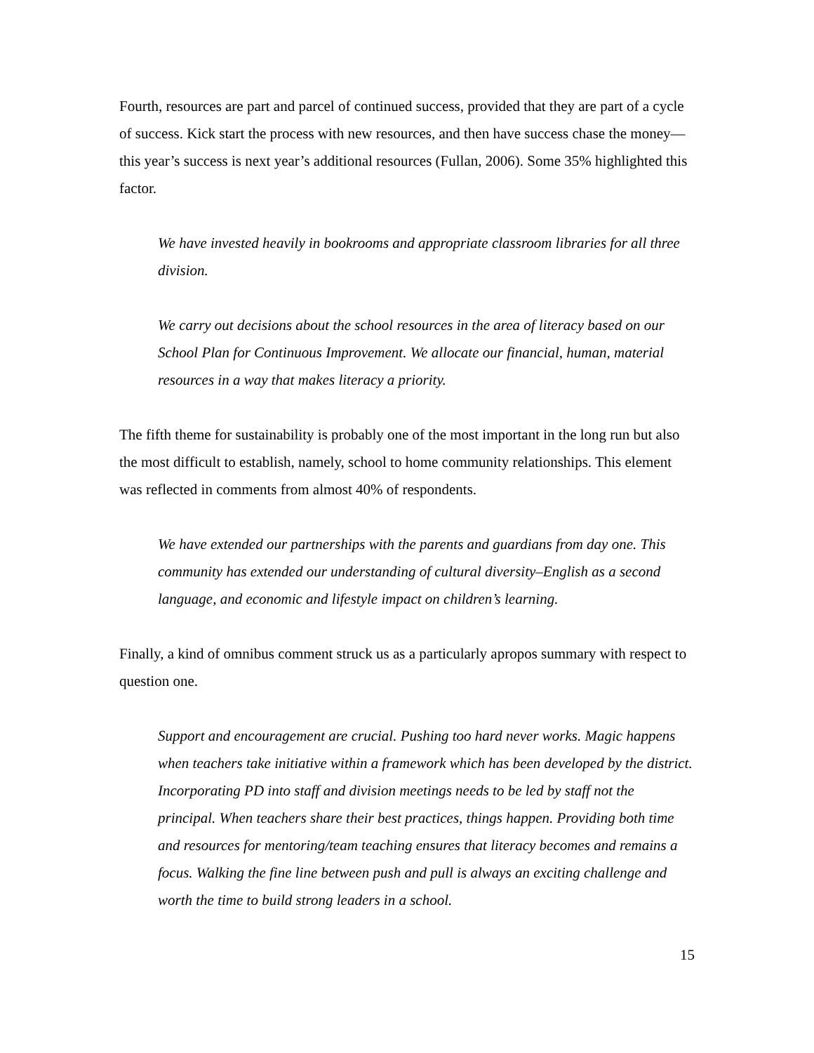Fourth, resources are part and parcel of continued success, provided that they are part of a cycle of success. Kick start the process with new resources, and then have success chase the money—this year’s success is next year’s additional resources (Fullan, 2006). Some 35% highlighted this factor.
We have invested heavily in bookrooms and appropriate classroom libraries for all three division.
We carry out decisions about the school resources in the area of literacy based on our School Plan for Continuous Improvement. We allocate our financial, human, material resources in a way that makes literacy a priority.
The fifth theme for sustainability is probably one of the most important in the long run but also the most difficult to establish, namely, school to home community relationships. This element was reflected in comments from almost 40% of respondents.
We have extended our partnerships with the parents and guardians from day one. This community has extended our understanding of cultural diversity–English as a second language, and economic and lifestyle impact on children’s learning.
Finally, a kind of omnibus comment struck us as a particularly apropos summary with respect to question one.
Support and encouragement are crucial. Pushing too hard never works. Magic happens when teachers take initiative within a framework which has been developed by the district. Incorporating PD into staff and division meetings needs to be led by staff not the principal. When teachers share their best practices, things happen. Providing both time and resources for mentoring/team teaching ensures that literacy becomes and remains a focus. Walking the fine line between push and pull is always an exciting challenge and worth the time to build strong leaders in a school.
15